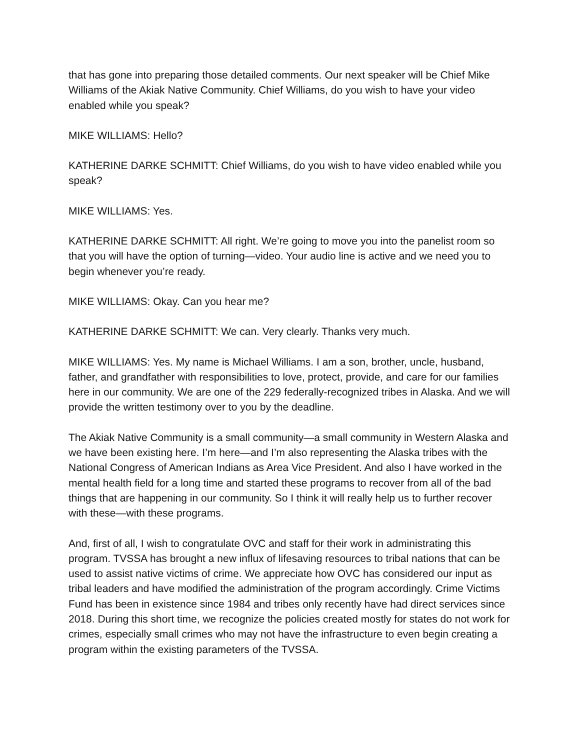that has gone into preparing those detailed comments. Our next speaker will be Chief Mike Williams of the Akiak Native Community. Chief Williams, do you wish to have your video enabled while you speak?
MIKE WILLIAMS: Hello?
KATHERINE DARKE SCHMITT: Chief Williams, do you wish to have video enabled while you speak?
MIKE WILLIAMS: Yes.
KATHERINE DARKE SCHMITT: All right. We’re going to move you into the panelist room so that you will have the option of turning—video. Your audio line is active and we need you to begin whenever you’re ready.
MIKE WILLIAMS: Okay. Can you hear me?
KATHERINE DARKE SCHMITT: We can. Very clearly. Thanks very much.
MIKE WILLIAMS: Yes. My name is Michael Williams. I am a son, brother, uncle, husband, father, and grandfather with responsibilities to love, protect, provide, and care for our families here in our community. We are one of the 229 federally-recognized tribes in Alaska. And we will provide the written testimony over to you by the deadline.
The Akiak Native Community is a small community—a small community in Western Alaska and we have been existing here. I’m here—and I’m also representing the Alaska tribes with the National Congress of American Indians as Area Vice President. And also I have worked in the mental health field for a long time and started these programs to recover from all of the bad things that are happening in our community. So I think it will really help us to further recover with these—with these programs.
And, first of all, I wish to congratulate OVC and staff for their work in administrating this program. TVSSA has brought a new influx of lifesaving resources to tribal nations that can be used to assist native victims of crime. We appreciate how OVC has considered our input as tribal leaders and have modified the administration of the program accordingly. Crime Victims Fund has been in existence since 1984 and tribes only recently have had direct services since 2018. During this short time, we recognize the policies created mostly for states do not work for crimes, especially small crimes who may not have the infrastructure to even begin creating a program within the existing parameters of the TVSSA.